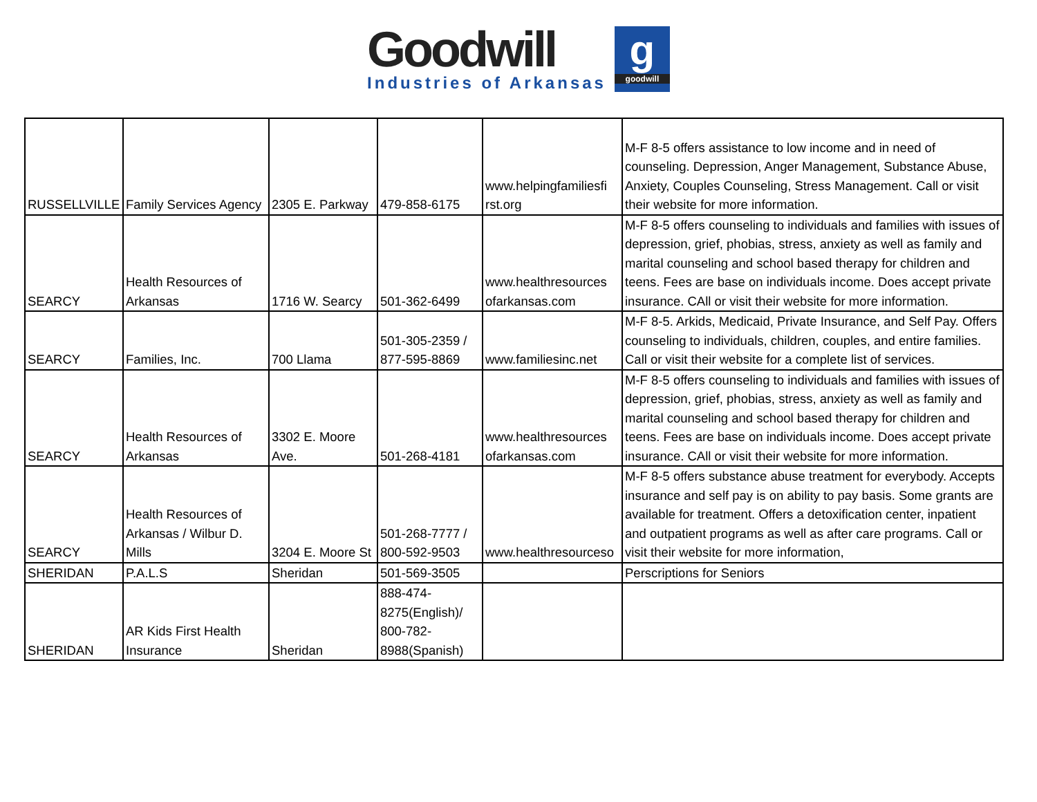Goodwill
Industries of Arkansas
g
goodwill
| RUSSELLVILLE | Family Services Agency | 2305 E. Parkway | 479-858-6175 | www.helpingfamiliesfi rst.org | M-F 8-5 offers assistance to low income and in need of counseling. Depression, Anger Management, Substance Abuse, Anxiety, Couples Counseling, Stress Management. Call or visit their website for more information. |
| SEARCY | Health Resources of Arkansas | 1716 W. Searcy | 501-362-6499 | www.healthresources ofarkansas.com | M-F 8-5 offers counseling to individuals and families with issues of depression, grief, phobias, stress, anxiety as well as family and marital counseling and school based therapy for children and teens. Fees are base on individuals income. Does accept private insurance. CAll or visit their website for more information. |
| SEARCY | Families, Inc. | 700 Llama | 501-305-2359 / 877-595-8869 | www.familiesinc.net | M-F 8-5. Arkids, Medicaid, Private Insurance, and Self Pay. Offers counseling to individuals, children, couples, and entire families. Call or visit their website for a complete list of services. |
| SEARCY | Health Resources of Arkansas | 3302 E. Moore Ave. | 501-268-4181 | www.healthresources ofarkansas.com | M-F 8-5 offers counseling to individuals and families with issues of depression, grief, phobias, stress, anxiety as well as family and marital counseling and school based therapy for children and teens. Fees are base on individuals income. Does accept private insurance. CAll or visit their website for more information. |
| SEARCY | Health Resources of Arkansas / Wilbur D. Mills | 3204 E. Moore St | 501-268-7777 / 800-592-9503 | www.healthresourceso | M-F 8-5 offers substance abuse treatment for everybody. Accepts insurance and self pay is on ability to pay basis. Some grants are available for treatment. Offers a detoxification center, inpatient and outpatient programs as well as after care programs. Call or visit their website for more information, |
| SHERIDAN | P.A.L.S | Sheridan | 501-569-3505 | | Perscriptions for Seniors |
| SHERIDAN | AR Kids First Health Insurance | Sheridan | 888-474-8275(English)/ 800-782-8988(Spanish) | | |